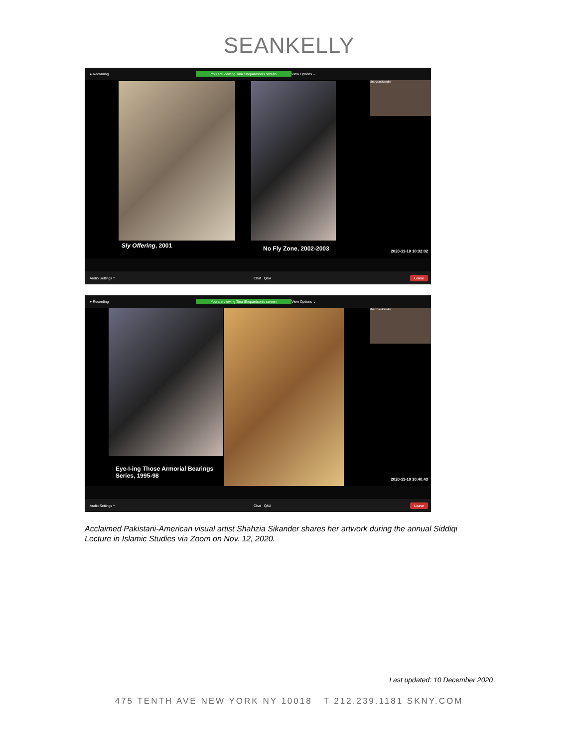SEANKELLY
● Recording You are viewing Tina Shepardson's screen View Options ⌄
shahziasikander
Sly Offering, 2001 No Fly Zone, 2002-2003 2020-11-10 10:32:02
Audio Settings ^ Chat Q&A Leave
● Recording You are viewing Tina Shepardson's screen View Options ⌄
shahziasikander
Eye-I-ing Those Armorial Bearings
Series, 1995-98
2020-11-10 10:40:43
Audio Settings ^ Chat Q&A Leave
Acclaimed Pakistani-American visual artist Shahzia Sikander shares her artwork during the annual Siddiqi Lecture in Islamic Studies via Zoom on Nov. 12, 2020.
Last updated: 10 December 2020
475 TENTH AVE NEW YORK NY 10018 T 212.239.1181 SKNY.COM